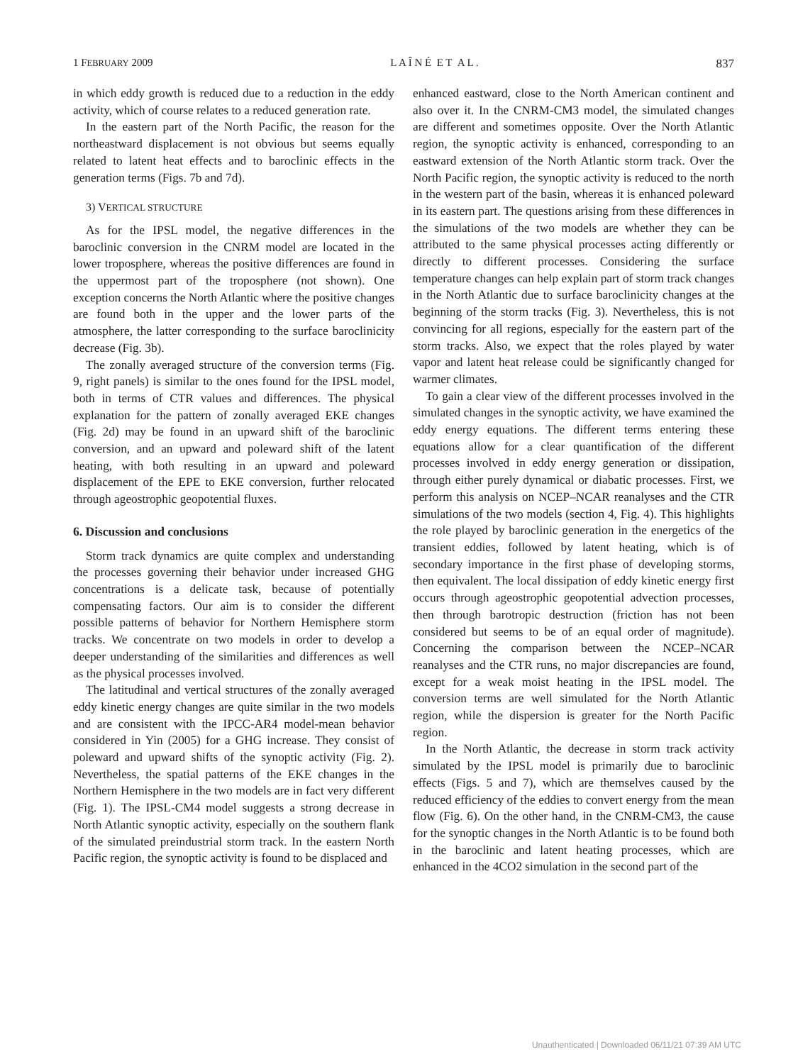1 FEBRUARY 2009 L A Î N É E T A L . 837
in which eddy growth is reduced due to a reduction in the eddy activity, which of course relates to a reduced generation rate.
In the eastern part of the North Pacific, the reason for the northeastward displacement is not obvious but seems equally related to latent heat effects and to baroclinic effects in the generation terms (Figs. 7b and 7d).
3) VERTICAL STRUCTURE
As for the IPSL model, the negative differences in the baroclinic conversion in the CNRM model are located in the lower troposphere, whereas the positive differences are found in the uppermost part of the troposphere (not shown). One exception concerns the North Atlantic where the positive changes are found both in the upper and the lower parts of the atmosphere, the latter corresponding to the surface baroclinicity decrease (Fig. 3b).
The zonally averaged structure of the conversion terms (Fig. 9, right panels) is similar to the ones found for the IPSL model, both in terms of CTR values and differences. The physical explanation for the pattern of zonally averaged EKE changes (Fig. 2d) may be found in an upward shift of the baroclinic conversion, and an upward and poleward shift of the latent heating, with both resulting in an upward and poleward displacement of the EPE to EKE conversion, further relocated through ageostrophic geopotential fluxes.
6. Discussion and conclusions
Storm track dynamics are quite complex and understanding the processes governing their behavior under increased GHG concentrations is a delicate task, because of potentially compensating factors. Our aim is to consider the different possible patterns of behavior for Northern Hemisphere storm tracks. We concentrate on two models in order to develop a deeper understanding of the similarities and differences as well as the physical processes involved.
The latitudinal and vertical structures of the zonally averaged eddy kinetic energy changes are quite similar in the two models and are consistent with the IPCC-AR4 model-mean behavior considered in Yin (2005) for a GHG increase. They consist of poleward and upward shifts of the synoptic activity (Fig. 2). Nevertheless, the spatial patterns of the EKE changes in the Northern Hemisphere in the two models are in fact very different (Fig. 1). The IPSL-CM4 model suggests a strong decrease in North Atlantic synoptic activity, especially on the southern flank of the simulated preindustrial storm track. In the eastern North Pacific region, the synoptic activity is found to be displaced and
enhanced eastward, close to the North American continent and also over it. In the CNRM-CM3 model, the simulated changes are different and sometimes opposite. Over the North Atlantic region, the synoptic activity is enhanced, corresponding to an eastward extension of the North Atlantic storm track. Over the North Pacific region, the synoptic activity is reduced to the north in the western part of the basin, whereas it is enhanced poleward in its eastern part. The questions arising from these differences in the simulations of the two models are whether they can be attributed to the same physical processes acting differently or directly to different processes. Considering the surface temperature changes can help explain part of storm track changes in the North Atlantic due to surface baroclinicity changes at the beginning of the storm tracks (Fig. 3). Nevertheless, this is not convincing for all regions, especially for the eastern part of the storm tracks. Also, we expect that the roles played by water vapor and latent heat release could be significantly changed for warmer climates.
To gain a clear view of the different processes involved in the simulated changes in the synoptic activity, we have examined the eddy energy equations. The different terms entering these equations allow for a clear quantification of the different processes involved in eddy energy generation or dissipation, through either purely dynamical or diabatic processes. First, we perform this analysis on NCEP–NCAR reanalyses and the CTR simulations of the two models (section 4, Fig. 4). This highlights the role played by baroclinic generation in the energetics of the transient eddies, followed by latent heating, which is of secondary importance in the first phase of developing storms, then equivalent. The local dissipation of eddy kinetic energy first occurs through ageostrophic geopotential advection processes, then through barotropic destruction (friction has not been considered but seems to be of an equal order of magnitude). Concerning the comparison between the NCEP–NCAR reanalyses and the CTR runs, no major discrepancies are found, except for a weak moist heating in the IPSL model. The conversion terms are well simulated for the North Atlantic region, while the dispersion is greater for the North Pacific region.
In the North Atlantic, the decrease in storm track activity simulated by the IPSL model is primarily due to baroclinic effects (Figs. 5 and 7), which are themselves caused by the reduced efficiency of the eddies to convert energy from the mean flow (Fig. 6). On the other hand, in the CNRM-CM3, the cause for the synoptic changes in the North Atlantic is to be found both in the baroclinic and latent heating processes, which are enhanced in the 4CO2 simulation in the second part of the
Unauthenticated | Downloaded 06/11/21 07:39 AM UTC